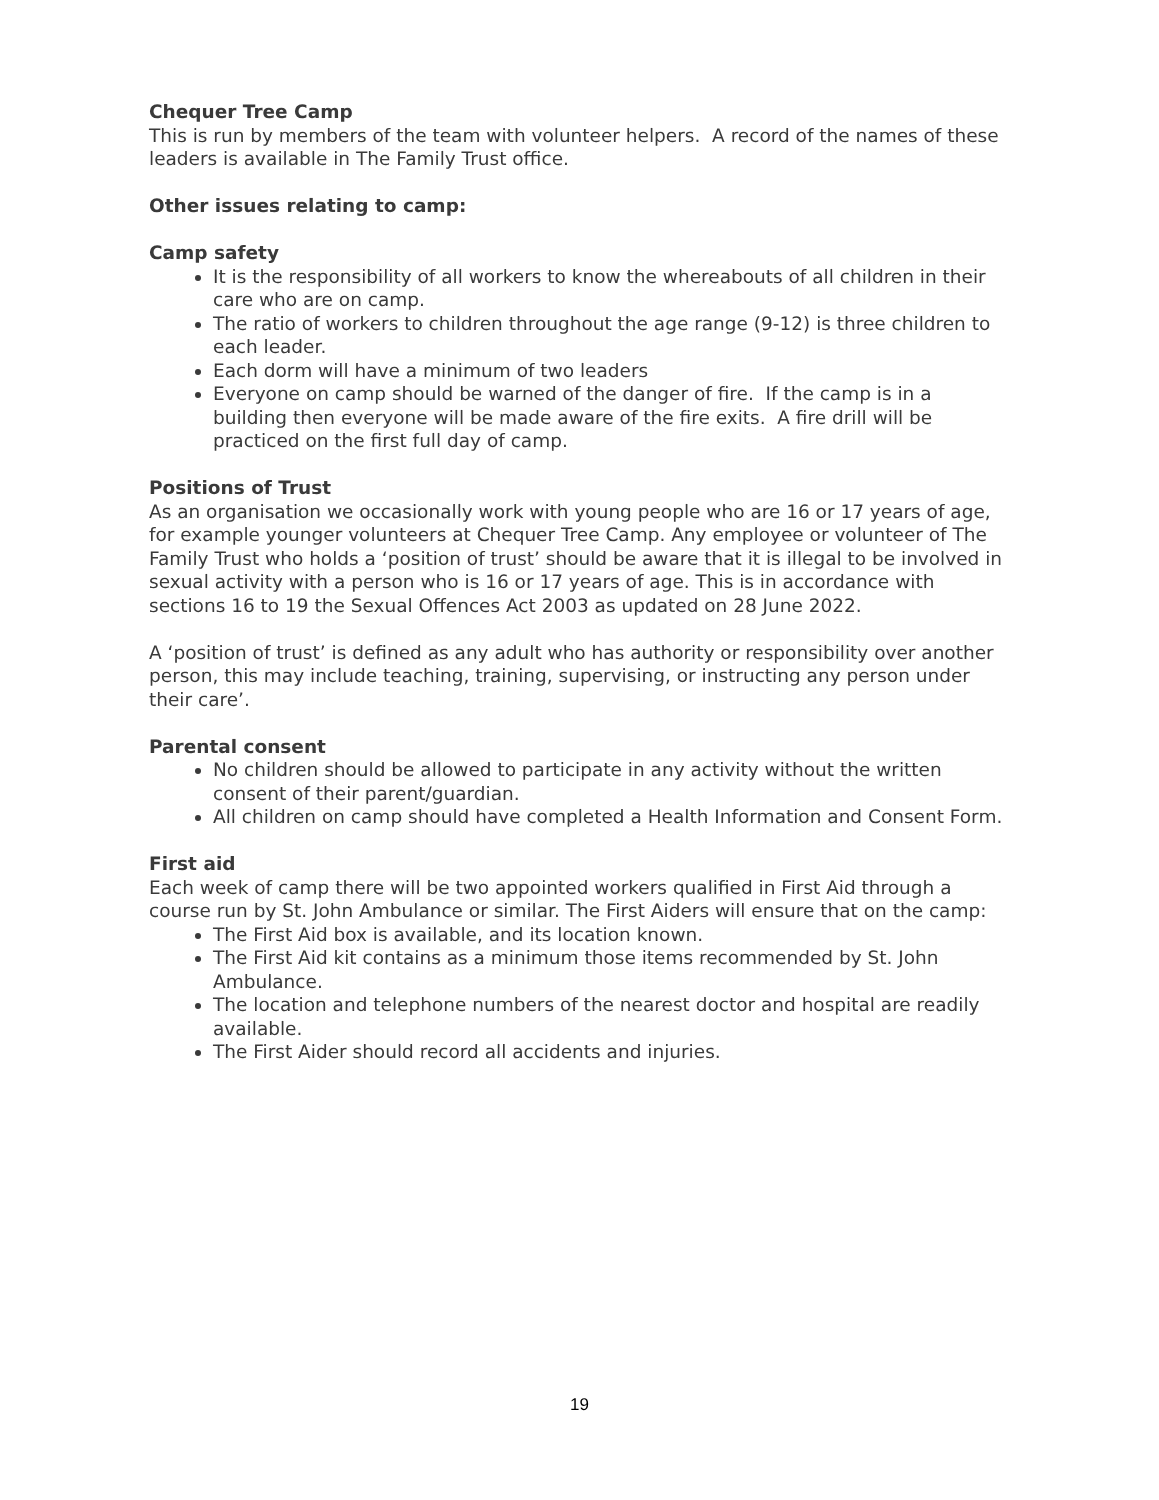Chequer Tree Camp
This is run by members of the team with volunteer helpers. A record of the names of these leaders is available in The Family Trust office.
Other issues relating to camp:
Camp safety
It is the responsibility of all workers to know the whereabouts of all children in their care who are on camp.
The ratio of workers to children throughout the age range (9-12) is three children to each leader.
Each dorm will have a minimum of two leaders
Everyone on camp should be warned of the danger of fire. If the camp is in a building then everyone will be made aware of the fire exits. A fire drill will be practiced on the first full day of camp.
Positions of Trust
As an organisation we occasionally work with young people who are 16 or 17 years of age, for example younger volunteers at Chequer Tree Camp. Any employee or volunteer of The Family Trust who holds a ‘position of trust’ should be aware that it is illegal to be involved in sexual activity with a person who is 16 or 17 years of age. This is in accordance with sections 16 to 19 the Sexual Offences Act 2003 as updated on 28 June 2022.
A ‘position of trust’ is defined as any adult who has authority or responsibility over another person, this may include teaching, training, supervising, or instructing any person under their care’.
Parental consent
No children should be allowed to participate in any activity without the written consent of their parent/guardian.
All children on camp should have completed a Health Information and Consent Form.
First aid
Each week of camp there will be two appointed workers qualified in First Aid through a course run by St. John Ambulance or similar. The First Aiders will ensure that on the camp:
The First Aid box is available, and its location known.
The First Aid kit contains as a minimum those items recommended by St. John Ambulance.
The location and telephone numbers of the nearest doctor and hospital are readily available.
The First Aider should record all accidents and injuries.
19